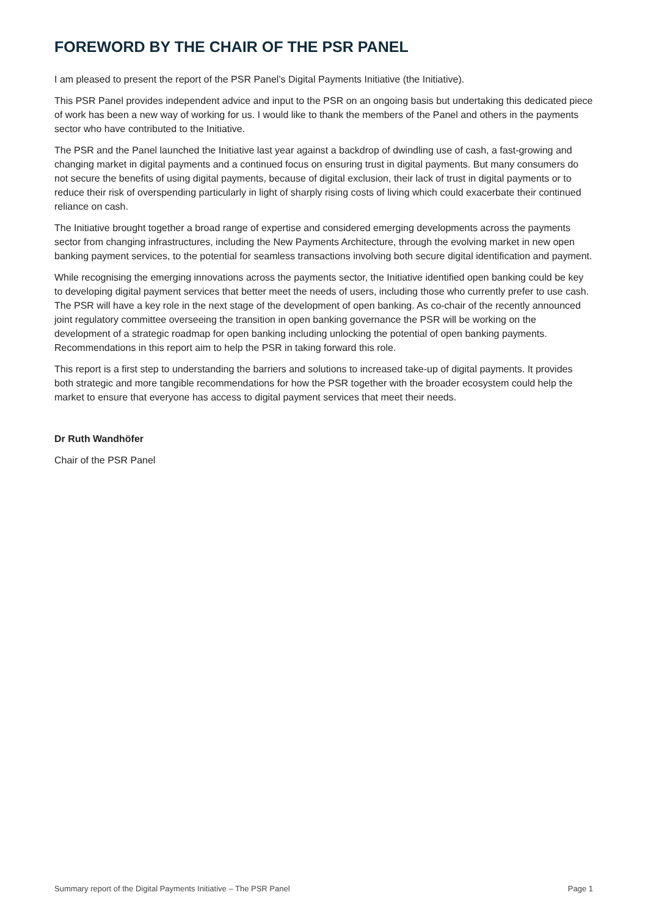FOREWORD BY THE CHAIR OF THE PSR PANEL
I am pleased to present the report of the PSR Panel’s Digital Payments Initiative (the Initiative).
This PSR Panel provides independent advice and input to the PSR on an ongoing basis but undertaking this dedicated piece of work has been a new way of working for us. I would like to thank the members of the Panel and others in the payments sector who have contributed to the Initiative.
The PSR and the Panel launched the Initiative last year against a backdrop of dwindling use of cash, a fast-growing and changing market in digital payments and a continued focus on ensuring trust in digital payments. But many consumers do not secure the benefits of using digital payments, because of digital exclusion, their lack of trust in digital payments or to reduce their risk of overspending particularly in light of sharply rising costs of living which could exacerbate their continued reliance on cash.
The Initiative brought together a broad range of expertise and considered emerging developments across the payments sector from changing infrastructures, including the New Payments Architecture, through the evolving market in new open banking payment services, to the potential for seamless transactions involving both secure digital identification and payment.
While recognising the emerging innovations across the payments sector, the Initiative identified open banking could be key to developing digital payment services that better meet the needs of users, including those who currently prefer to use cash. The PSR will have a key role in the next stage of the development of open banking. As co-chair of the recently announced joint regulatory committee overseeing the transition in open banking governance the PSR will be working on the development of a strategic roadmap for open banking including unlocking the potential of open banking payments. Recommendations in this report aim to help the PSR in taking forward this role.
This report is a first step to understanding the barriers and solutions to increased take-up of digital payments. It provides both strategic and more tangible recommendations for how the PSR together with the broader ecosystem could help the market to ensure that everyone has access to digital payment services that meet their needs.
Dr Ruth Wandhöfer
Chair of the PSR Panel
Summary report of the Digital Payments Initiative – The PSR Panel Page 1